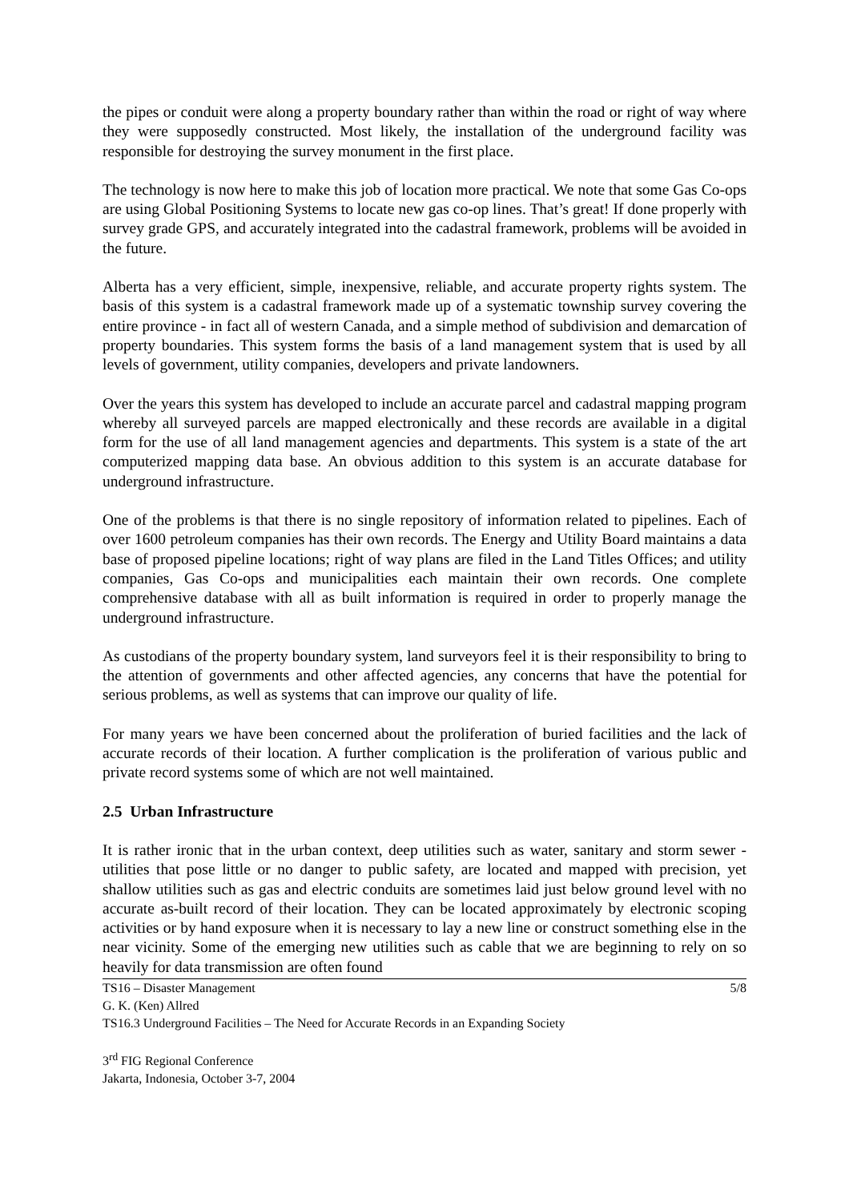the pipes or conduit were along a property boundary rather than within the road or right of way where they were supposedly constructed. Most likely, the installation of the underground facility was responsible for destroying the survey monument in the first place.
The technology is now here to make this job of location more practical. We note that some Gas Co-ops are using Global Positioning Systems to locate new gas co-op lines. That’s great! If done properly with survey grade GPS, and accurately integrated into the cadastral framework, problems will be avoided in the future.
Alberta has a very efficient, simple, inexpensive, reliable, and accurate property rights system. The basis of this system is a cadastral framework made up of a systematic township survey covering the entire province - in fact all of western Canada, and a simple method of subdivision and demarcation of property boundaries. This system forms the basis of a land management system that is used by all levels of government, utility companies, developers and private landowners.
Over the years this system has developed to include an accurate parcel and cadastral mapping program whereby all surveyed parcels are mapped electronically and these records are available in a digital form for the use of all land management agencies and departments. This system is a state of the art computerized mapping data base. An obvious addition to this system is an accurate database for underground infrastructure.
One of the problems is that there is no single repository of information related to pipelines. Each of over 1600 petroleum companies has their own records. The Energy and Utility Board maintains a data base of proposed pipeline locations; right of way plans are filed in the Land Titles Offices; and utility companies, Gas Co-ops and municipalities each maintain their own records. One complete comprehensive database with all as built information is required in order to properly manage the underground infrastructure.
As custodians of the property boundary system, land surveyors feel it is their responsibility to bring to the attention of governments and other affected agencies, any concerns that have the potential for serious problems, as well as systems that can improve our quality of life.
For many years we have been concerned about the proliferation of buried facilities and the lack of accurate records of their location. A further complication is the proliferation of various public and private record systems some of which are not well maintained.
2.5 Urban Infrastructure
It is rather ironic that in the urban context, deep utilities such as water, sanitary and storm sewer - utilities that pose little or no danger to public safety, are located and mapped with precision, yet shallow utilities such as gas and electric conduits are sometimes laid just below ground level with no accurate as-built record of their location. They can be located approximately by electronic scoping activities or by hand exposure when it is necessary to lay a new line or construct something else in the near vicinity. Some of the emerging new utilities such as cable that we are beginning to rely on so heavily for data transmission are often found
TS16 – Disaster Management 5/8
G. K. (Ken) Allred
TS16.3 Underground Facilities – The Need for Accurate Records in an Expanding Society
3<sup>rd</sup> FIG Regional Conference
Jakarta, Indonesia, October 3-7, 2004